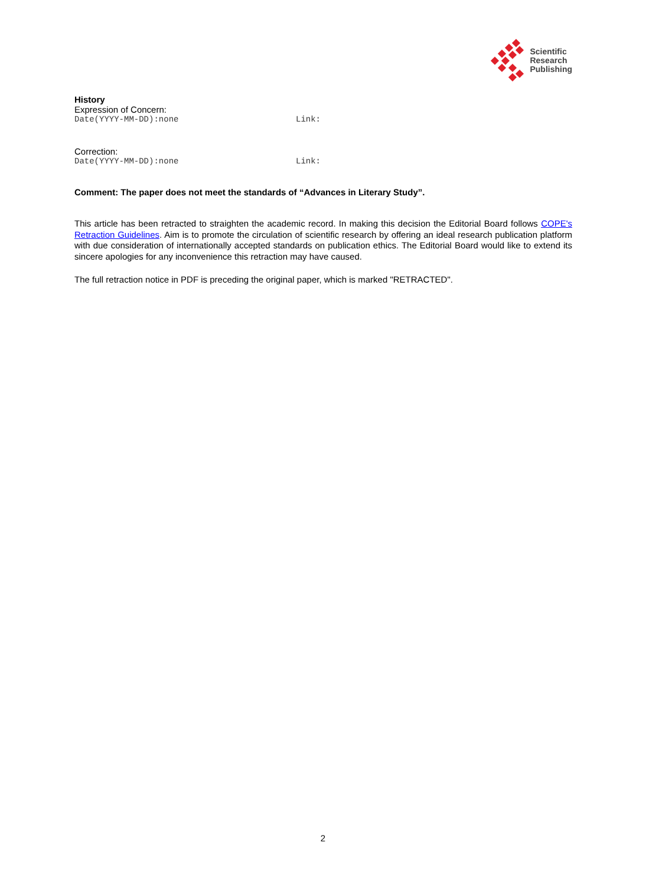Scientific
Research
Publishing
History
Expression of Concern:
Date(YYYY-MM-DD):none Link:
Correction:
Date(YYYY-MM-DD):none Link:
Comment: The paper does not meet the standards of “Advances in Literary Study”.
This article has been retracted to straighten the academic record. In making this decision the Editorial Board follows COPE's Retraction Guidelines. Aim is to promote the circulation of scientific research by offering an ideal research publication platform with due consideration of internationally accepted standards on publication ethics. The Editorial Board would like to extend its sincere apologies for any inconvenience this retraction may have caused.
The full retraction notice in PDF is preceding the original paper, which is marked "RETRACTED".
2